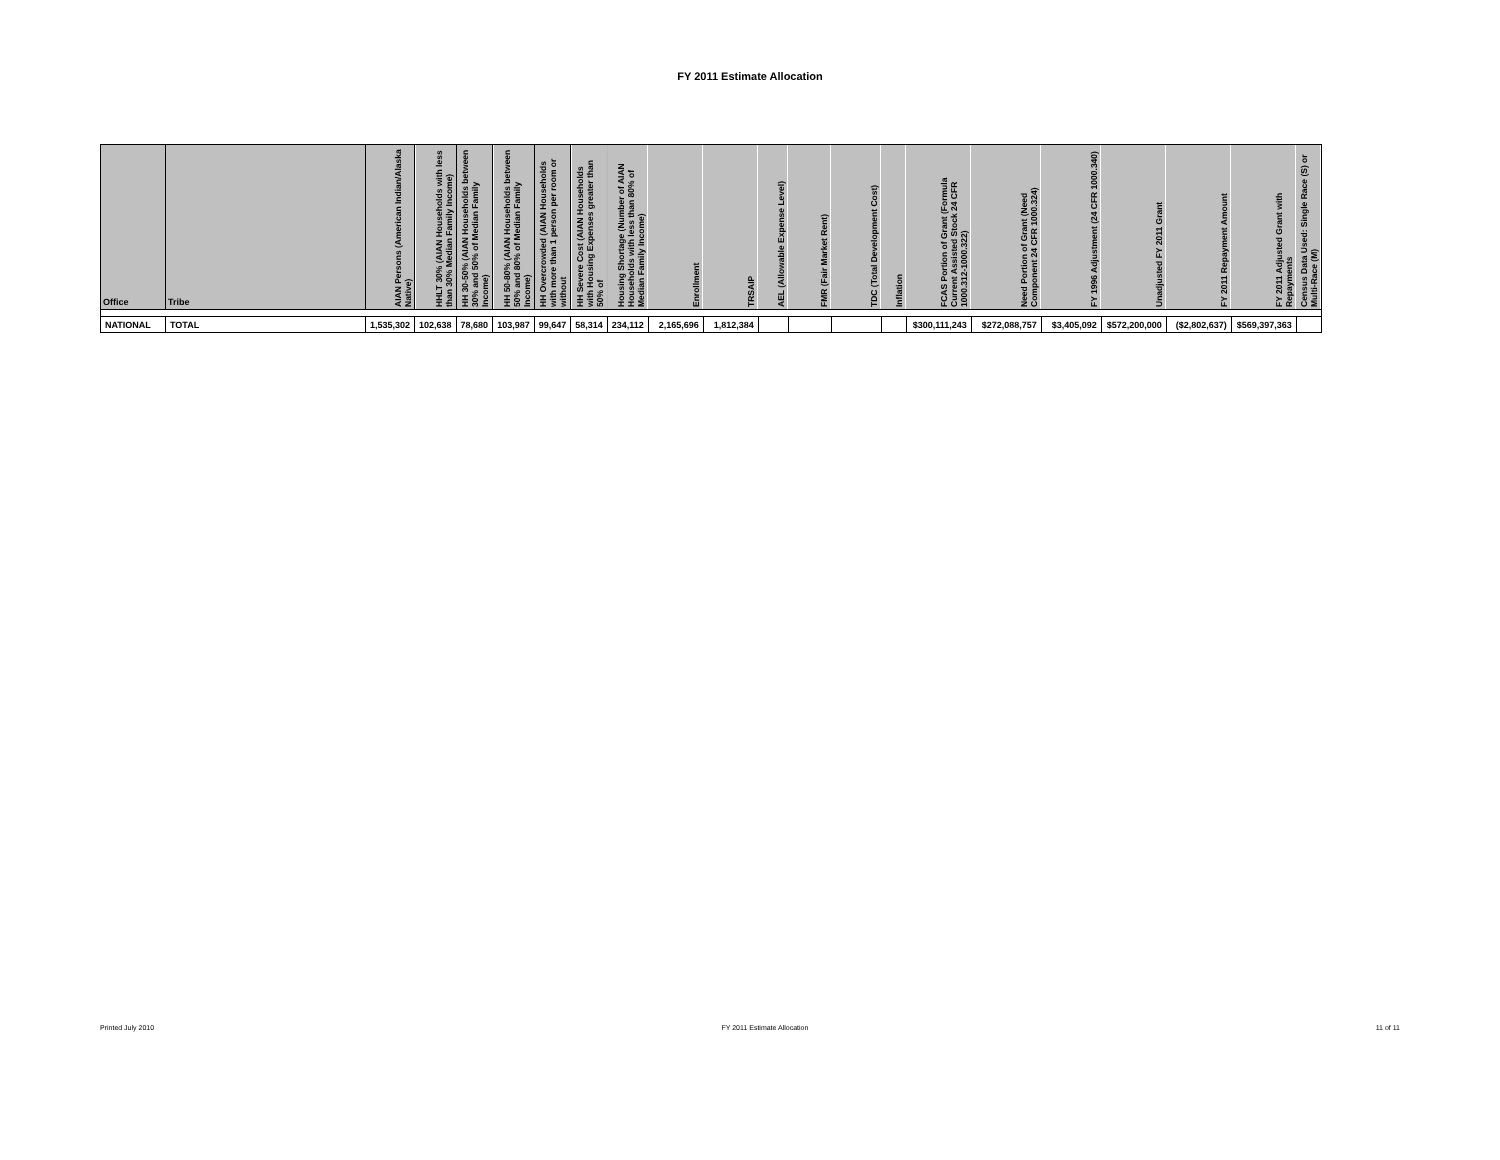FY 2011 Estimate Allocation
| Office | Tribe | AIAN Persons (American Indian/Alaska Native) | HHLT 30% (AIAN Households with less than 30% Median Family Income) | HH 30-50% (AIAN Households between 30% and 50% of Median Family Income) | HH 50-80% (AIAN Households between 50% and 80% of Median Family Income) | HH Overcrowded (AIAN Households with more than 1 person per room or without | HH Severe Cost (AIAN Households with Housing Expenses greater than 50% of | Housing Shortage (Number of AIAN Households with less than 80% of Median Family Income) | Enrollment | TRSAIP | AEL (Allowable Expense Level) | FMR (Fair Market Rent) | TDC (Total Development Cost) | Inflation | FCAS Portion of Grant (Formula Current Assisted Stock 24 CFR 1000.312-1000.322) | Need Portion of Grant (Need Component 24 CFR 1000.324) | FY 1996 Adjustment (24 CFR 1000.340) | Unadjusted FY 2011 Grant | FY 2011 Repayment Amount | FY 2011 Adjusted Grant with Repayments | Census Data Used: Single Race (S) or Multi-Race (M) |
| --- | --- | --- | --- | --- | --- | --- | --- | --- | --- | --- | --- | --- | --- | --- | --- | --- | --- | --- | --- | --- | --- |
| NATIONAL | TOTAL | 1,535,302 | 102,638 | 78,680 | 103,987 | 99,647 | 58,314 | 234,112 | 2,165,696 | 1,812,384 | | | | | $300,111,243 | $272,088,757 | $3,405,092 | $572,200,000 | ($2,802,637) | $569,397,363 | |
Printed July 2010 FY 2011 Estimate Allocation 11 of 11